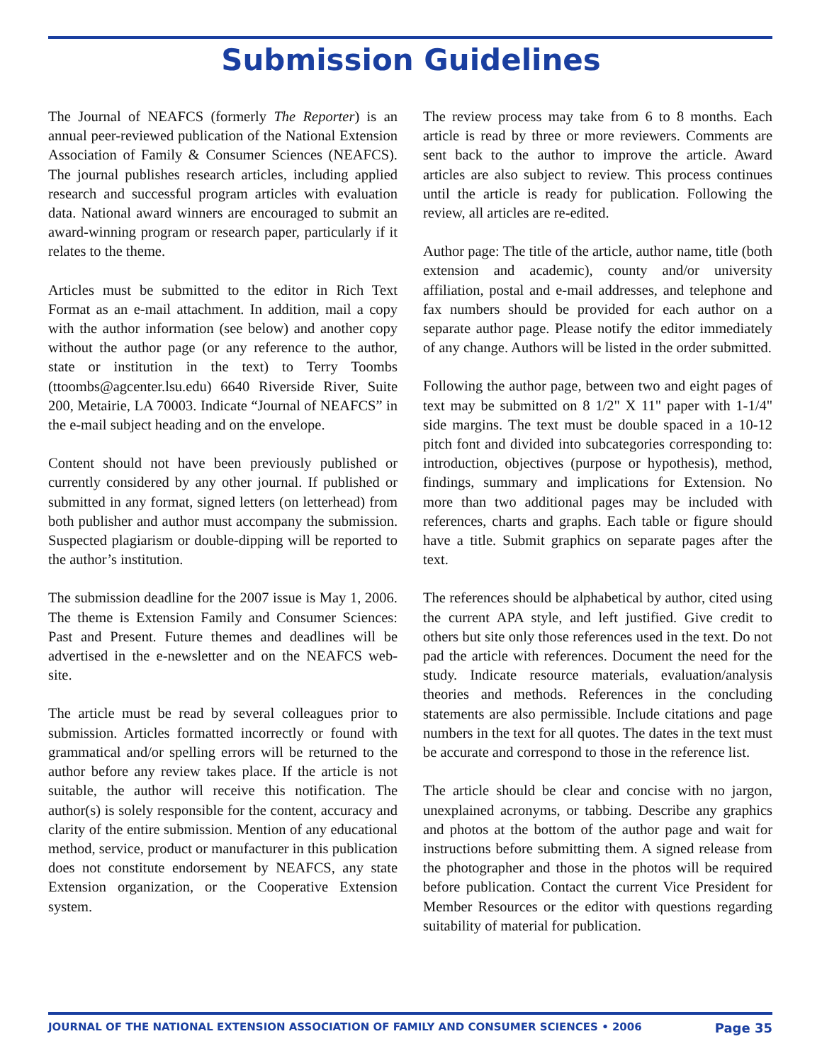Submission Guidelines
The Journal of NEAFCS (formerly The Reporter) is an annual peer-reviewed publication of the National Extension Association of Family & Consumer Sciences (NEAFCS). The journal publishes research articles, including applied research and successful program articles with evaluation data. National award winners are encouraged to submit an award-winning program or research paper, particularly if it relates to the theme.
Articles must be submitted to the editor in Rich Text Format as an e-mail attachment. In addition, mail a copy with the author information (see below) and another copy without the author page (or any reference to the author, state or institution in the text) to Terry Toombs (ttoombs@agcenter.lsu.edu) 6640 Riverside River, Suite 200, Metairie, LA 70003. Indicate “Journal of NEAFCS” in the e-mail subject heading and on the envelope.
Content should not have been previously published or currently considered by any other journal. If published or submitted in any format, signed letters (on letterhead) from both publisher and author must accompany the submission. Suspected plagiarism or double-dipping will be reported to the author’s institution.
The submission deadline for the 2007 issue is May 1, 2006. The theme is Extension Family and Consumer Sciences: Past and Present. Future themes and deadlines will be advertised in the e-newsletter and on the NEAFCS web-site.
The article must be read by several colleagues prior to submission. Articles formatted incorrectly or found with grammatical and/or spelling errors will be returned to the author before any review takes place. If the article is not suitable, the author will receive this notification. The author(s) is solely responsible for the content, accuracy and clarity of the entire submission. Mention of any educational method, service, product or manufacturer in this publication does not constitute endorsement by NEAFCS, any state Extension organization, or the Cooperative Extension system.
The review process may take from 6 to 8 months. Each article is read by three or more reviewers. Comments are sent back to the author to improve the article. Award articles are also subject to review. This process continues until the article is ready for publication. Following the review, all articles are re-edited.
Author page: The title of the article, author name, title (both extension and academic), county and/or university affiliation, postal and e-mail addresses, and telephone and fax numbers should be provided for each author on a separate author page. Please notify the editor immediately of any change. Authors will be listed in the order submitted.
Following the author page, between two and eight pages of text may be submitted on 8 1/2" X 11" paper with 1-1/4" side margins. The text must be double spaced in a 10-12 pitch font and divided into subcategories corresponding to: introduction, objectives (purpose or hypothesis), method, findings, summary and implications for Extension. No more than two additional pages may be included with references, charts and graphs. Each table or figure should have a title. Submit graphics on separate pages after the text.
The references should be alphabetical by author, cited using the current APA style, and left justified. Give credit to others but site only those references used in the text. Do not pad the article with references. Document the need for the study. Indicate resource materials, evaluation/analysis theories and methods. References in the concluding statements are also permissible. Include citations and page numbers in the text for all quotes. The dates in the text must be accurate and correspond to those in the reference list.
The article should be clear and concise with no jargon, unexplained acronyms, or tabbing. Describe any graphics and photos at the bottom of the author page and wait for instructions before submitting them. A signed release from the photographer and those in the photos will be required before publication. Contact the current Vice President for Member Resources or the editor with questions regarding suitability of material for publication.
JOURNAL OF THE NATIONAL EXTENSION ASSOCIATION OF FAMILY AND CONSUMER SCIENCES • 2006 Page 35